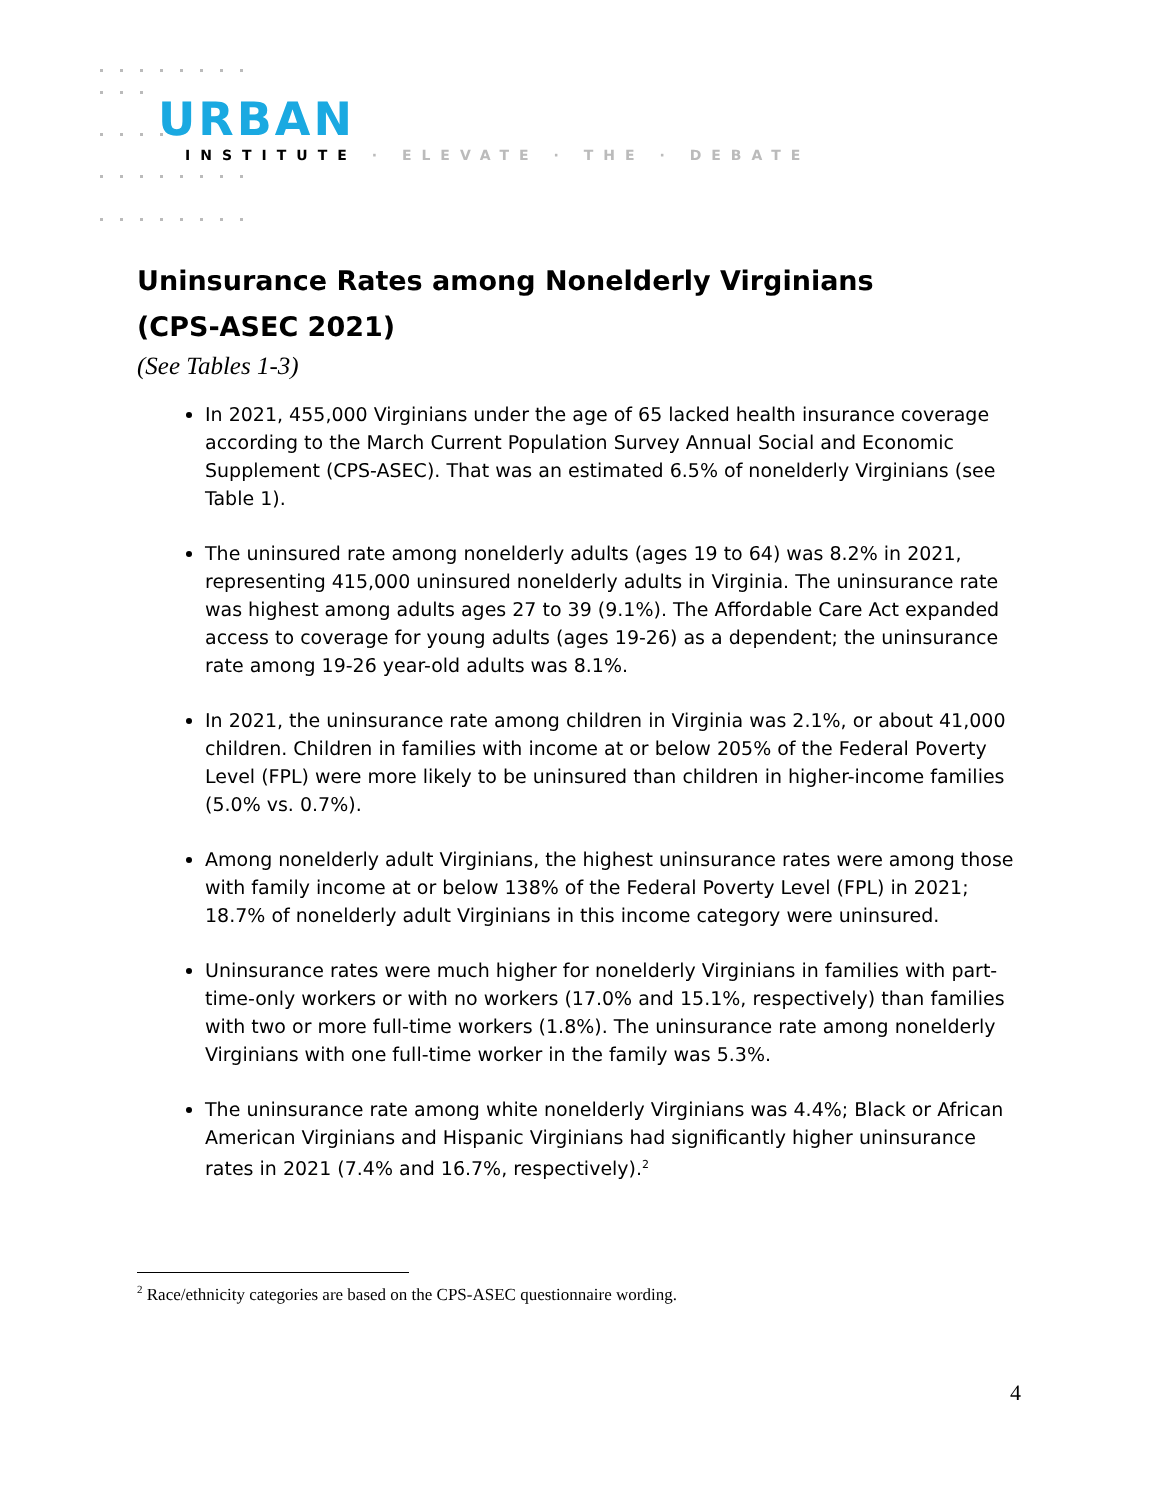URBAN
INSTITUTE · ELEVATE · THE · DEBATE
Uninsurance Rates among Nonelderly Virginians
(CPS-ASEC 2021)
(See Tables 1-3)
In 2021, 455,000 Virginians under the age of 65 lacked health insurance coverage according to the March Current Population Survey Annual Social and Economic Supplement (CPS-ASEC). That was an estimated 6.5% of nonelderly Virginians (see Table 1).
The uninsured rate among nonelderly adults (ages 19 to 64) was 8.2% in 2021, representing 415,000 uninsured nonelderly adults in Virginia. The uninsurance rate was highest among adults ages 27 to 39 (9.1%). The Affordable Care Act expanded access to coverage for young adults (ages 19-26) as a dependent; the uninsurance rate among 19-26 year-old adults was 8.1%.
In 2021, the uninsurance rate among children in Virginia was 2.1%, or about 41,000 children. Children in families with income at or below 205% of the Federal Poverty Level (FPL) were more likely to be uninsured than children in higher-income families (5.0% vs. 0.7%).
Among nonelderly adult Virginians, the highest uninsurance rates were among those with family income at or below 138% of the Federal Poverty Level (FPL) in 2021; 18.7% of nonelderly adult Virginians in this income category were uninsured.
Uninsurance rates were much higher for nonelderly Virginians in families with part-time-only workers or with no workers (17.0% and 15.1%, respectively) than families with two or more full-time workers (1.8%). The uninsurance rate among nonelderly Virginians with one full-time worker in the family was 5.3%.
The uninsurance rate among white nonelderly Virginians was 4.4%; Black or African American Virginians and Hispanic Virginians had significantly higher uninsurance rates in 2021 (7.4% and 16.7%, respectively).<sup>2</sup>
<sup>2</sup> Race/ethnicity categories are based on the CPS-ASEC questionnaire wording.
4